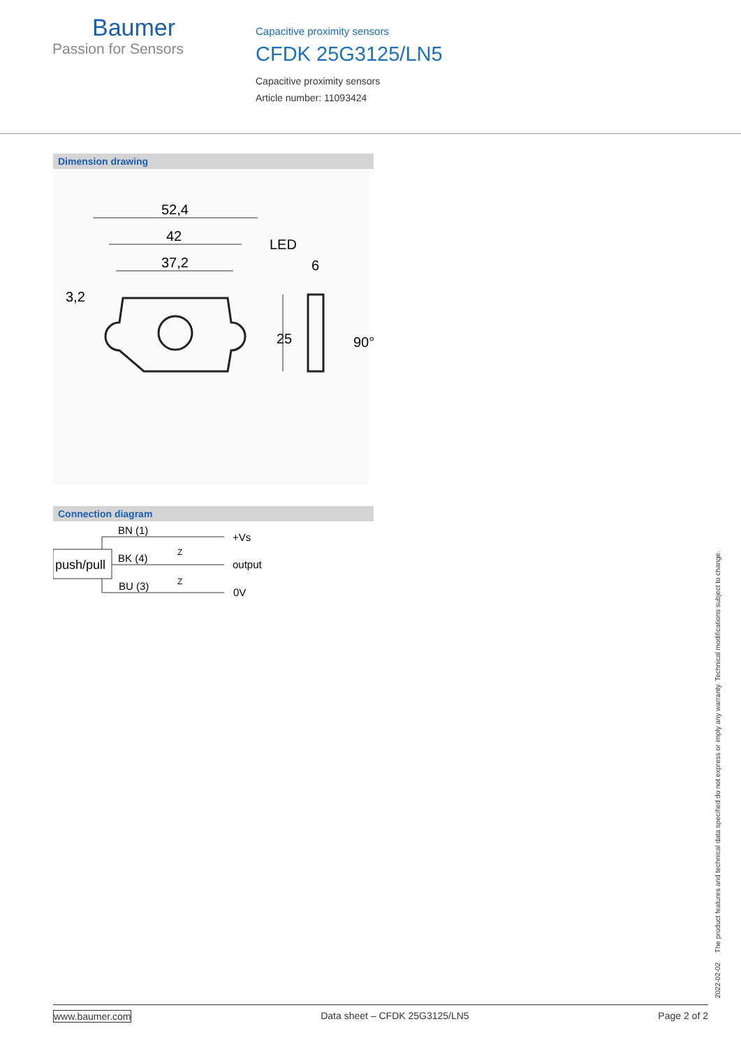Baumer
Passion for Sensors
Capacitive proximity sensors
CFDK 25G3125/LN5
Capacitive proximity sensors
Article number: 11093424
Dimension drawing
52,4
42
37,2
LED
6
3,2
25
90°
Connection diagram
push/pull
BN (1)
BK (4)
BU (3)
+Vs
output
0V
Z
Z
2022-02-02 The product features and technical data specified do not express or imply any warranty. Technical modifications subject to change.
www.baumer.com Data sheet – CFDK 25G3125/LN5 Page 2 of 2